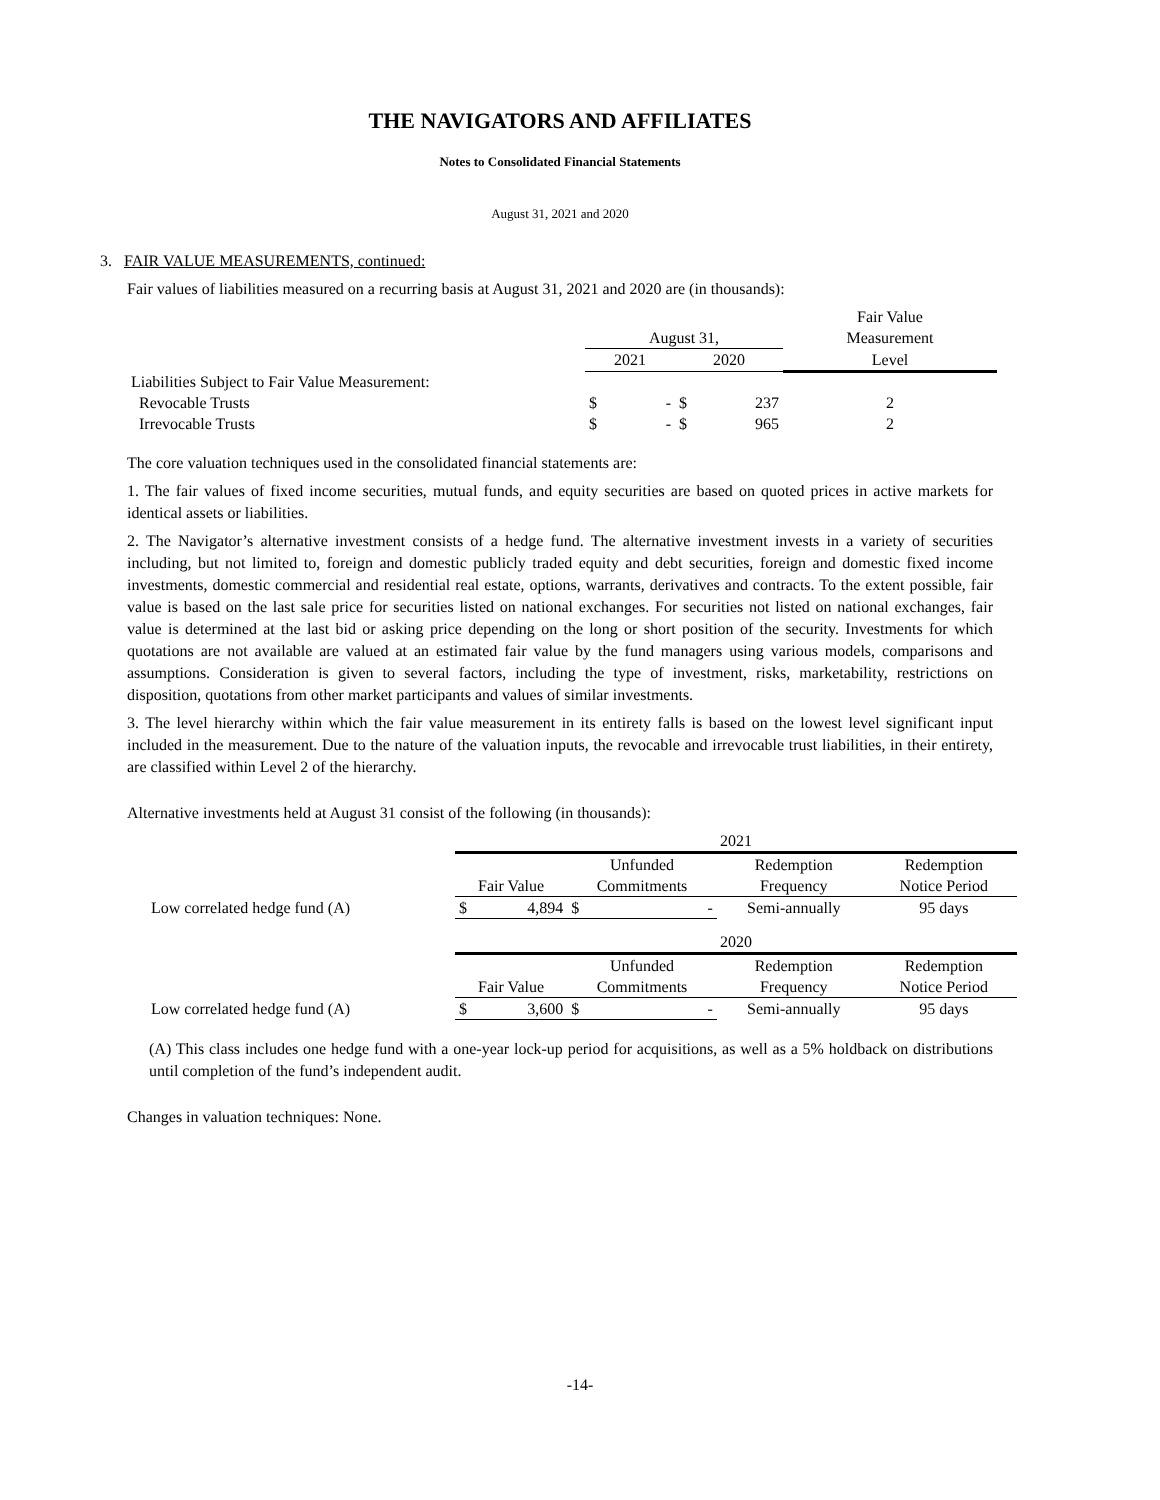THE NAVIGATORS AND AFFILIATES
Notes to Consolidated Financial Statements
August 31, 2021 and 2020
3. FAIR VALUE MEASUREMENTS, continued:
Fair values of liabilities measured on a recurring basis at August 31, 2021 and 2020 are (in thousands):
| | | | | | Fair Value |
| --- | --- | --- | --- | --- | --- |
| | August 31, | | | | Measurement |
| | 2021 | | 2020 | | Level |
| Liabilities Subject to Fair Value Measurement: | | | | | |
| Revocable Trusts | $ | - | $ | 237 | 2 |
| Irrevocable Trusts | $ | - | $ | 965 | 2 |
The core valuation techniques used in the consolidated financial statements are:
1. The fair values of fixed income securities, mutual funds, and equity securities are based on quoted prices in active markets for identical assets or liabilities.
2. The Navigator’s alternative investment consists of a hedge fund. The alternative investment invests in a variety of securities including, but not limited to, foreign and domestic publicly traded equity and debt securities, foreign and domestic fixed income investments, domestic commercial and residential real estate, options, warrants, derivatives and contracts. To the extent possible, fair value is based on the last sale price for securities listed on national exchanges. For securities not listed on national exchanges, fair value is determined at the last bid or asking price depending on the long or short position of the security. Investments for which quotations are not available are valued at an estimated fair value by the fund managers using various models, comparisons and assumptions. Consideration is given to several factors, including the type of investment, risks, marketability, restrictions on disposition, quotations from other market participants and values of similar investments.
3. The level hierarchy within which the fair value measurement in its entirety falls is based on the lowest level significant input included in the measurement. Due to the nature of the valuation inputs, the revocable and irrevocable trust liabilities, in their entirety, are classified within Level 2 of the hierarchy.
Alternative investments held at August 31 consist of the following (in thousands):
| | 2021 | | | | | |
| | | | Unfunded | | Redemption | Redemption |
| | Fair Value | | Commitments | | Frequency | Notice Period |
| Low correlated hedge fund (A) | $ | 4,894 | $ | - | Semi-annually | 95 days |
| | 2020 | | | | | |
| | | | Unfunded | | Redemption | Redemption |
| | Fair Value | | Commitments | | Frequency | Notice Period |
| Low correlated hedge fund (A) | $ | 3,600 | $ | - | Semi-annually | 95 days |
(A) This class includes one hedge fund with a one-year lock-up period for acquisitions, as well as a 5% holdback on distributions until completion of the fund’s independent audit.
Changes in valuation techniques: None.
-14-